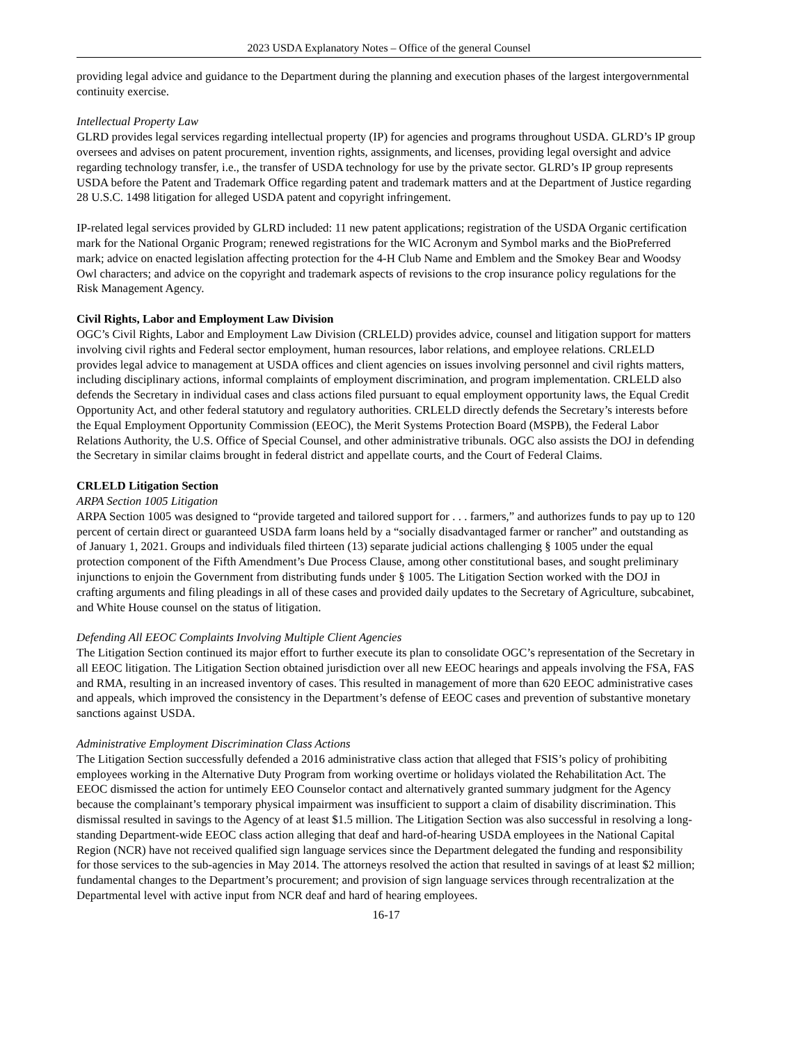2023 USDA Explanatory Notes – Office of the general Counsel
providing legal advice and guidance to the Department during the planning and execution phases of the largest intergovernmental continuity exercise.
Intellectual Property Law
GLRD provides legal services regarding intellectual property (IP) for agencies and programs throughout USDA. GLRD’s IP group oversees and advises on patent procurement, invention rights, assignments, and licenses, providing legal oversight and advice regarding technology transfer, i.e., the transfer of USDA technology for use by the private sector. GLRD’s IP group represents USDA before the Patent and Trademark Office regarding patent and trademark matters and at the Department of Justice regarding 28 U.S.C. 1498 litigation for alleged USDA patent and copyright infringement.
IP-related legal services provided by GLRD included: 11 new patent applications; registration of the USDA Organic certification mark for the National Organic Program; renewed registrations for the WIC Acronym and Symbol marks and the BioPreferred mark; advice on enacted legislation affecting protection for the 4-H Club Name and Emblem and the Smokey Bear and Woodsy Owl characters; and advice on the copyright and trademark aspects of revisions to the crop insurance policy regulations for the Risk Management Agency.
Civil Rights, Labor and Employment Law Division
OGC’s Civil Rights, Labor and Employment Law Division (CRLELD) provides advice, counsel and litigation support for matters involving civil rights and Federal sector employment, human resources, labor relations, and employee relations. CRLELD provides legal advice to management at USDA offices and client agencies on issues involving personnel and civil rights matters, including disciplinary actions, informal complaints of employment discrimination, and program implementation. CRLELD also defends the Secretary in individual cases and class actions filed pursuant to equal employment opportunity laws, the Equal Credit Opportunity Act, and other federal statutory and regulatory authorities. CRLELD directly defends the Secretary’s interests before the Equal Employment Opportunity Commission (EEOC), the Merit Systems Protection Board (MSPB), the Federal Labor Relations Authority, the U.S. Office of Special Counsel, and other administrative tribunals. OGC also assists the DOJ in defending the Secretary in similar claims brought in federal district and appellate courts, and the Court of Federal Claims.
CRLELD Litigation Section
ARPA Section 1005 Litigation
ARPA Section 1005 was designed to “provide targeted and tailored support for . . . farmers,” and authorizes funds to pay up to 120 percent of certain direct or guaranteed USDA farm loans held by a “socially disadvantaged farmer or rancher” and outstanding as of January 1, 2021. Groups and individuals filed thirteen (13) separate judicial actions challenging § 1005 under the equal protection component of the Fifth Amendment’s Due Process Clause, among other constitutional bases, and sought preliminary injunctions to enjoin the Government from distributing funds under § 1005. The Litigation Section worked with the DOJ in crafting arguments and filing pleadings in all of these cases and provided daily updates to the Secretary of Agriculture, subcabinet, and White House counsel on the status of litigation.
Defending All EEOC Complaints Involving Multiple Client Agencies
The Litigation Section continued its major effort to further execute its plan to consolidate OGC’s representation of the Secretary in all EEOC litigation. The Litigation Section obtained jurisdiction over all new EEOC hearings and appeals involving the FSA, FAS and RMA, resulting in an increased inventory of cases. This resulted in management of more than 620 EEOC administrative cases and appeals, which improved the consistency in the Department’s defense of EEOC cases and prevention of substantive monetary sanctions against USDA.
Administrative Employment Discrimination Class Actions
The Litigation Section successfully defended a 2016 administrative class action that alleged that FSIS’s policy of prohibiting employees working in the Alternative Duty Program from working overtime or holidays violated the Rehabilitation Act. The EEOC dismissed the action for untimely EEO Counselor contact and alternatively granted summary judgment for the Agency because the complainant’s temporary physical impairment was insufficient to support a claim of disability discrimination. This dismissal resulted in savings to the Agency of at least $1.5 million. The Litigation Section was also successful in resolving a long-standing Department-wide EEOC class action alleging that deaf and hard-of-hearing USDA employees in the National Capital Region (NCR) have not received qualified sign language services since the Department delegated the funding and responsibility for those services to the sub-agencies in May 2014. The attorneys resolved the action that resulted in savings of at least $2 million; fundamental changes to the Department’s procurement; and provision of sign language services through recentralization at the Departmental level with active input from NCR deaf and hard of hearing employees.
16-17